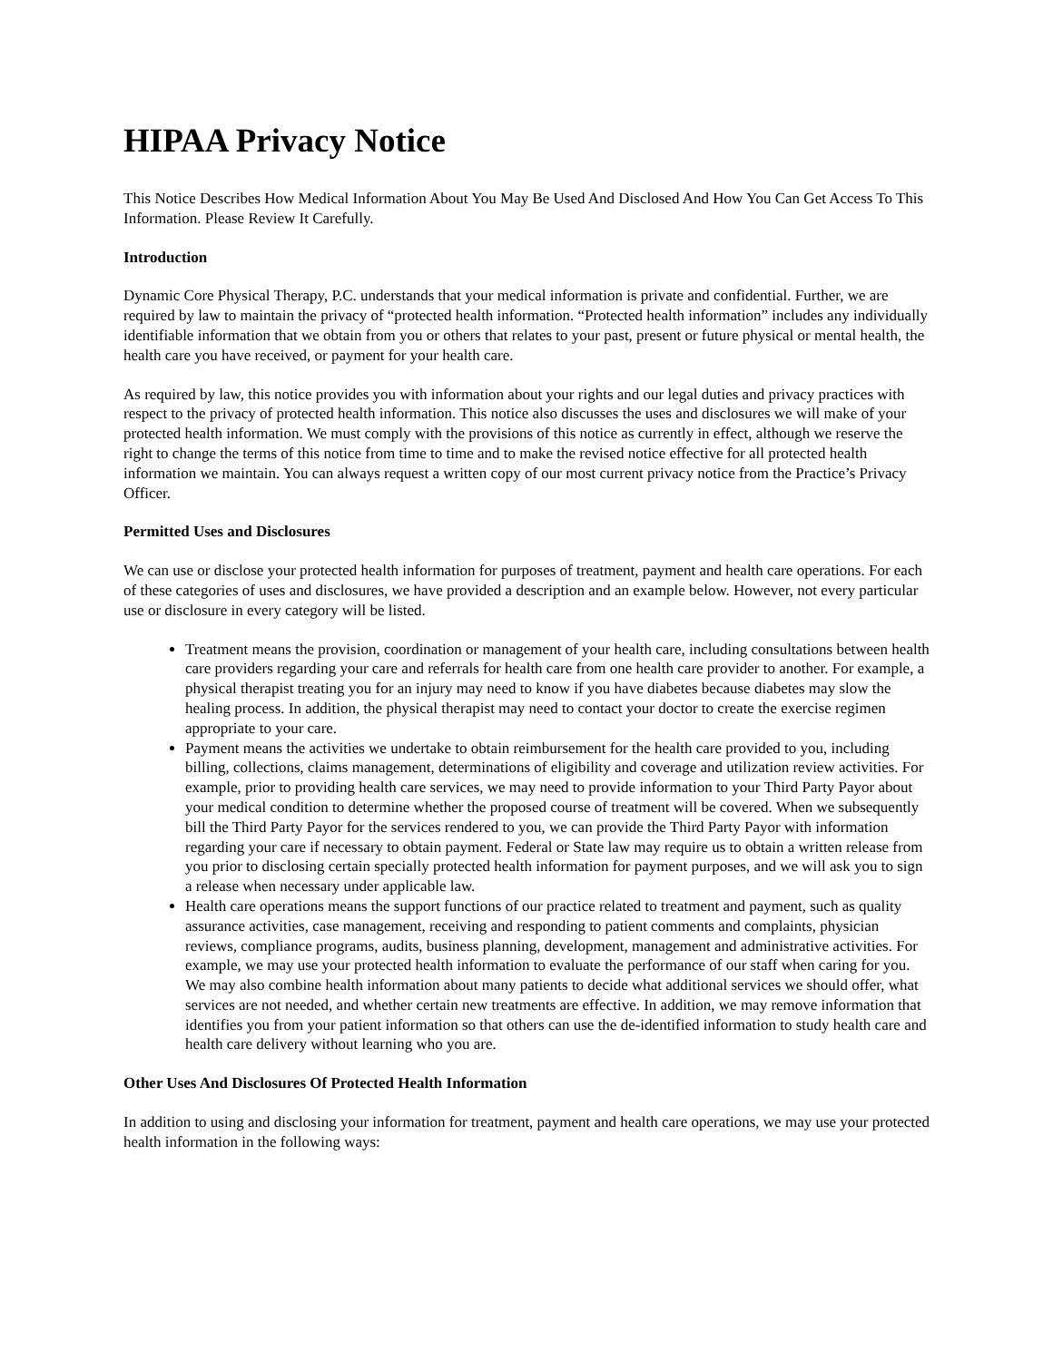HIPAA Privacy Notice
This Notice Describes How Medical Information About You May Be Used And Disclosed And How You Can Get Access To This Information. Please Review It Carefully.
Introduction
Dynamic Core Physical Therapy, P.C. understands that your medical information is private and confidential. Further, we are required by law to maintain the privacy of “protected health information. “Protected health information” includes any individually identifiable information that we obtain from you or others that relates to your past, present or future physical or mental health, the health care you have received, or payment for your health care.
As required by law, this notice provides you with information about your rights and our legal duties and privacy practices with respect to the privacy of protected health information. This notice also discusses the uses and disclosures we will make of your protected health information. We must comply with the provisions of this notice as currently in effect, although we reserve the right to change the terms of this notice from time to time and to make the revised notice effective for all protected health information we maintain. You can always request a written copy of our most current privacy notice from the Practice’s Privacy Officer.
Permitted Uses and Disclosures
We can use or disclose your protected health information for purposes of treatment, payment and health care operations. For each of these categories of uses and disclosures, we have provided a description and an example below. However, not every particular use or disclosure in every category will be listed.
Treatment means the provision, coordination or management of your health care, including consultations between health care providers regarding your care and referrals for health care from one health care provider to another. For example, a physical therapist treating you for an injury may need to know if you have diabetes because diabetes may slow the healing process. In addition, the physical therapist may need to contact your doctor to create the exercise regimen appropriate to your care.
Payment means the activities we undertake to obtain reimbursement for the health care provided to you, including billing, collections, claims management, determinations of eligibility and coverage and utilization review activities. For example, prior to providing health care services, we may need to provide information to your Third Party Payor about your medical condition to determine whether the proposed course of treatment will be covered. When we subsequently bill the Third Party Payor for the services rendered to you, we can provide the Third Party Payor with information regarding your care if necessary to obtain payment. Federal or State law may require us to obtain a written release from you prior to disclosing certain specially protected health information for payment purposes, and we will ask you to sign a release when necessary under applicable law.
Health care operations means the support functions of our practice related to treatment and payment, such as quality assurance activities, case management, receiving and responding to patient comments and complaints, physician reviews, compliance programs, audits, business planning, development, management and administrative activities. For example, we may use your protected health information to evaluate the performance of our staff when caring for you. We may also combine health information about many patients to decide what additional services we should offer, what services are not needed, and whether certain new treatments are effective. In addition, we may remove information that identifies you from your patient information so that others can use the de-identified information to study health care and health care delivery without learning who you are.
Other Uses And Disclosures Of Protected Health Information
In addition to using and disclosing your information for treatment, payment and health care operations, we may use your protected health information in the following ways: